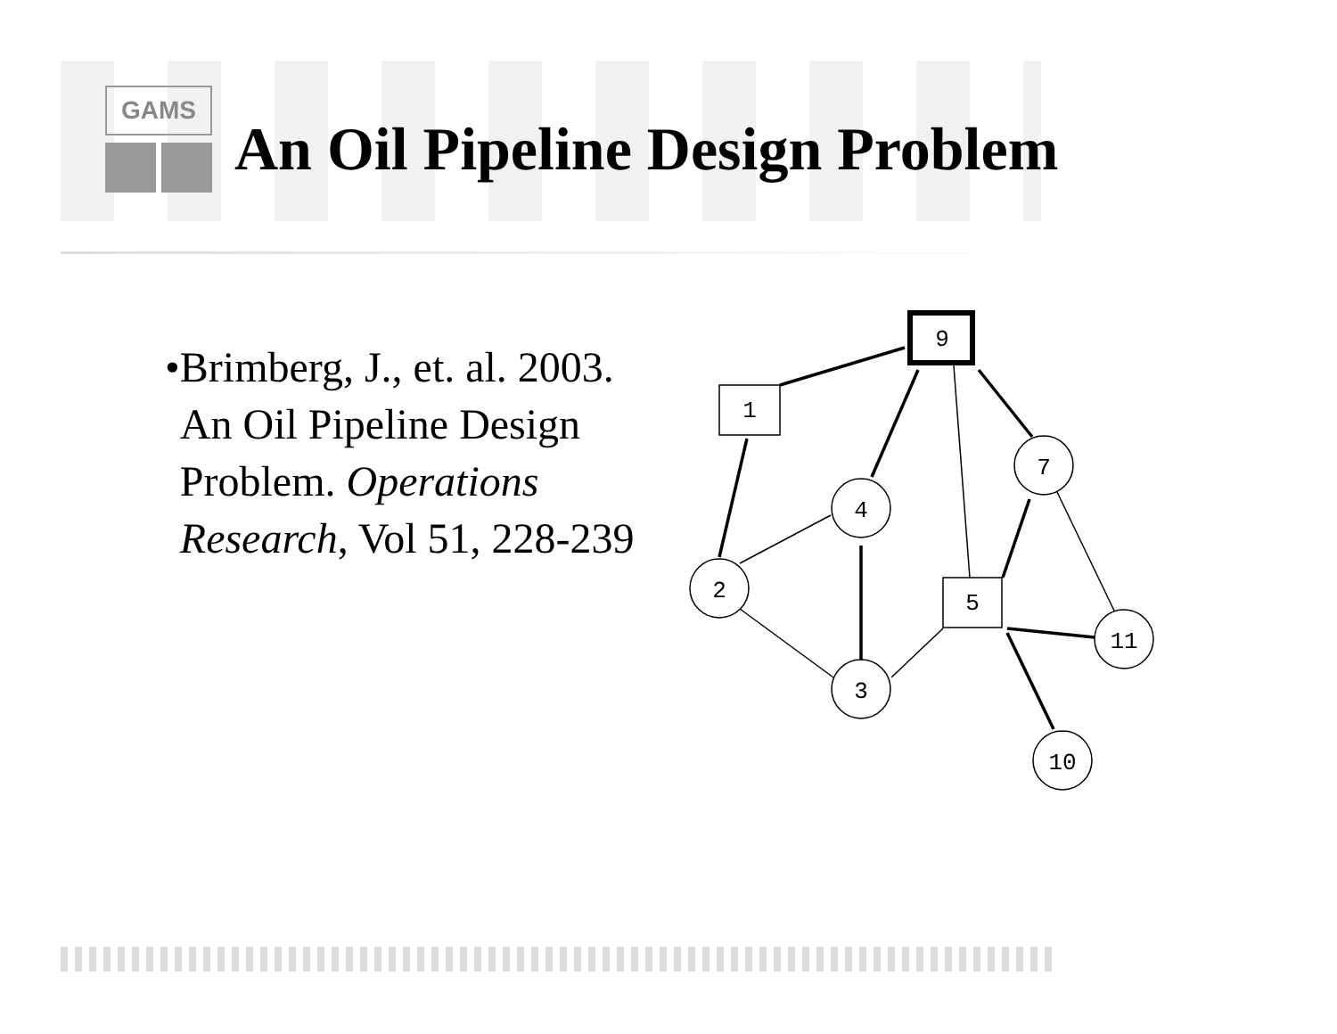GAMS
An Oil Pipeline Design Problem
• Brimberg, J., et. al. 2003. An Oil Pipeline Design Problem. Operations Research, Vol 51, 228-239
9
1
5
2
3
4
7
11
10